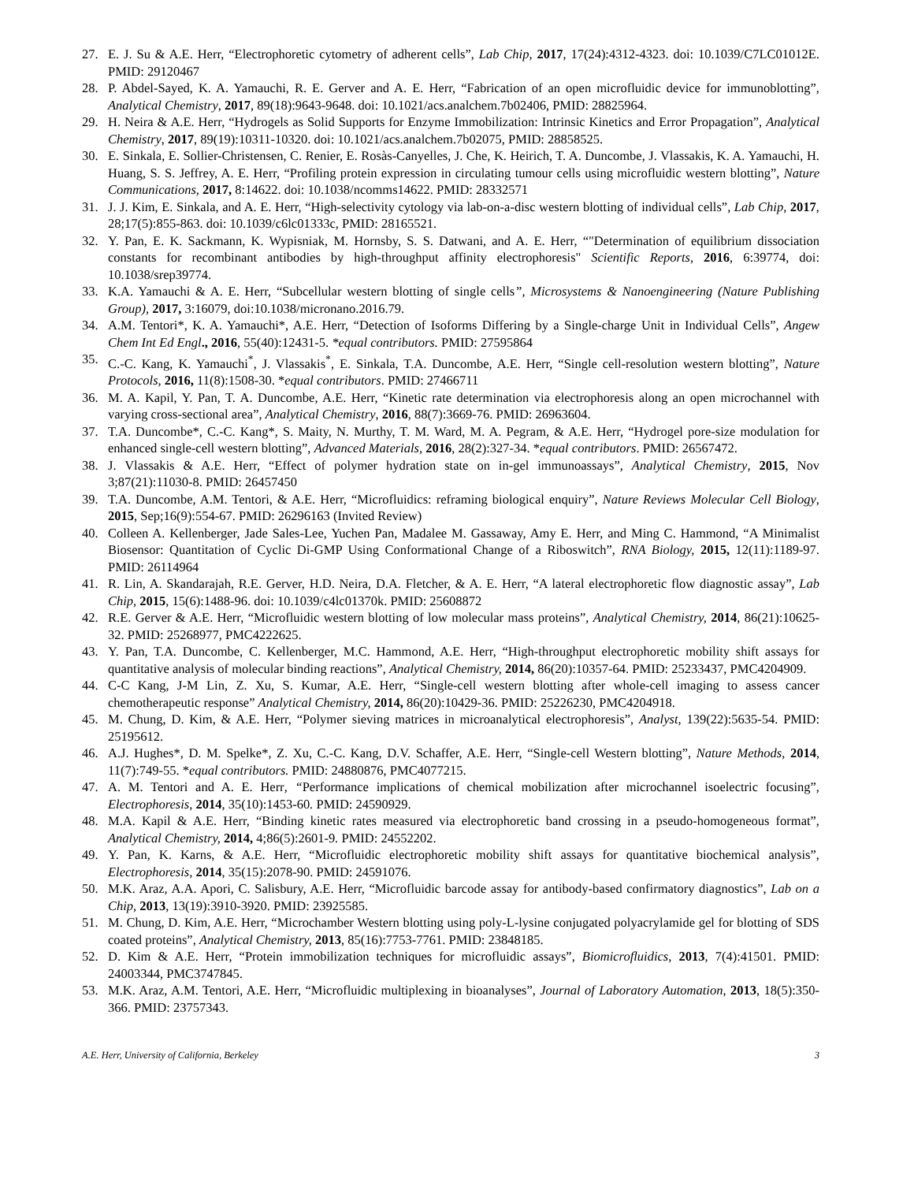27. E. J. Su & A.E. Herr, “Electrophoretic cytometry of adherent cells”, Lab Chip, 2017, 17(24):4312-4323. doi: 10.1039/C7LC01012E. PMID: 29120467
28. P. Abdel-Sayed, K. A. Yamauchi, R. E. Gerver and A. E. Herr, “Fabrication of an open microfluidic device for immunoblotting”, Analytical Chemistry, 2017, 89(18):9643-9648. doi: 10.1021/acs.analchem.7b02406, PMID: 28825964.
29. H. Neira & A.E. Herr, “Hydrogels as Solid Supports for Enzyme Immobilization: Intrinsic Kinetics and Error Propagation”, Analytical Chemistry, 2017, 89(19):10311-10320. doi: 10.1021/acs.analchem.7b02075, PMID: 28858525.
30. E. Sinkala, E. Sollier-Christensen, C. Renier, E. Rosàs-Canyelles, J. Che, K. Heirich, T. A. Duncombe, J. Vlassakis, K. A. Yamauchi, H. Huang, S. S. Jeffrey, A. E. Herr, “Profiling protein expression in circulating tumour cells using microfluidic western blotting”, Nature Communications, 2017, 8:14622. doi: 10.1038/ncomms14622. PMID: 28332571
31. J. J. Kim, E. Sinkala, and A. E. Herr, “High-selectivity cytology via lab-on-a-disc western blotting of individual cells”, Lab Chip, 2017, 28;17(5):855-863. doi: 10.1039/c6lc01333c, PMID: 28165521.
32. Y. Pan, E. K. Sackmann, K. Wypisniak, M. Hornsby, S. S. Datwani, and A. E. Herr, “"Determination of equilibrium dissociation constants for recombinant antibodies by high-throughput affinity electrophoresis" Scientific Reports, 2016, 6:39774, doi: 10.1038/srep39774.
33. K.A. Yamauchi & A. E. Herr, “Subcellular western blotting of single cells”, Microsystems & Nanoengineering (Nature Publishing Group), 2017, 3:16079, doi:10.1038/micronano.2016.79.
34. A.M. Tentori*, K. A. Yamauchi*, A.E. Herr, “Detection of Isoforms Differing by a Single-charge Unit in Individual Cells”, Angew Chem Int Ed Engl., 2016, 55(40):12431-5. *equal contributors. PMID: 27595864
35. C.-C. Kang, K. Yamauchi<sup>*</sup>, J. Vlassakis<sup>*</sup>, E. Sinkala, T.A. Duncombe, A.E. Herr, “Single cell-resolution western blotting”, Nature Protocols, 2016, 11(8):1508-30. *equal contributors. PMID: 27466711
36. M. A. Kapil, Y. Pan, T. A. Duncombe, A.E. Herr, “Kinetic rate determination via electrophoresis along an open microchannel with varying cross-sectional area”, Analytical Chemistry, 2016, 88(7):3669-76. PMID: 26963604.
37. T.A. Duncombe*, C.-C. Kang*, S. Maity, N. Murthy, T. M. Ward, M. A. Pegram, & A.E. Herr, “Hydrogel pore-size modulation for enhanced single-cell western blotting”, Advanced Materials, 2016, 28(2):327-34. *equal contributors. PMID: 26567472.
38. J. Vlassakis & A.E. Herr, “Effect of polymer hydration state on in-gel immunoassays”, Analytical Chemistry, 2015, Nov 3;87(21):11030-8. PMID: 26457450
39. T.A. Duncombe, A.M. Tentori, & A.E. Herr, “Microfluidics: reframing biological enquiry”, Nature Reviews Molecular Cell Biology, 2015, Sep;16(9):554-67. PMID: 26296163 (Invited Review)
40. Colleen A. Kellenberger, Jade Sales-Lee, Yuchen Pan, Madalee M. Gassaway, Amy E. Herr, and Ming C. Hammond, “A Minimalist Biosensor: Quantitation of Cyclic Di-GMP Using Conformational Change of a Riboswitch”, RNA Biology, 2015, 12(11):1189-97. PMID: 26114964
41. R. Lin, A. Skandarajah, R.E. Gerver, H.D. Neira, D.A. Fletcher, & A. E. Herr, “A lateral electrophoretic flow diagnostic assay”, Lab Chip, 2015, 15(6):1488-96. doi: 10.1039/c4lc01370k. PMID: 25608872
42. R.E. Gerver & A.E. Herr, “Microfluidic western blotting of low molecular mass proteins”, Analytical Chemistry, 2014, 86(21):10625-32. PMID: 25268977, PMC4222625.
43. Y. Pan, T.A. Duncombe, C. Kellenberger, M.C. Hammond, A.E. Herr, “High-throughput electrophoretic mobility shift assays for quantitative analysis of molecular binding reactions”, Analytical Chemistry, 2014, 86(20):10357-64. PMID: 25233437, PMC4204909.
44. C-C Kang, J-M Lin, Z. Xu, S. Kumar, A.E. Herr, “Single-cell western blotting after whole-cell imaging to assess cancer chemotherapeutic response” Analytical Chemistry, 2014, 86(20):10429-36. PMID: 25226230, PMC4204918.
45. M. Chung, D. Kim, & A.E. Herr, “Polymer sieving matrices in microanalytical electrophoresis”, Analyst, 139(22):5635-54. PMID: 25195612.
46. A.J. Hughes*, D. M. Spelke*, Z. Xu, C.-C. Kang, D.V. Schaffer, A.E. Herr, “Single-cell Western blotting”, Nature Methods, 2014, 11(7):749-55. *equal contributors. PMID: 24880876, PMC4077215.
47. A. M. Tentori and A. E. Herr, “Performance implications of chemical mobilization after microchannel isoelectric focusing”, Electrophoresis, 2014, 35(10):1453-60. PMID: 24590929.
48. M.A. Kapil & A.E. Herr, “Binding kinetic rates measured via electrophoretic band crossing in a pseudo-homogeneous format”, Analytical Chemistry, 2014, 4;86(5):2601-9. PMID: 24552202.
49. Y. Pan, K. Karns, & A.E. Herr, “Microfluidic electrophoretic mobility shift assays for quantitative biochemical analysis”, Electrophoresis, 2014, 35(15):2078-90. PMID: 24591076.
50. M.K. Araz, A.A. Apori, C. Salisbury, A.E. Herr, “Microfluidic barcode assay for antibody-based confirmatory diagnostics”, Lab on a Chip, 2013, 13(19):3910-3920. PMID: 23925585.
51. M. Chung, D. Kim, A.E. Herr, “Microchamber Western blotting using poly-L-lysine conjugated polyacrylamide gel for blotting of SDS coated proteins”, Analytical Chemistry, 2013, 85(16):7753-7761. PMID: 23848185.
52. D. Kim & A.E. Herr, “Protein immobilization techniques for microfluidic assays”, Biomicrofluidics, 2013, 7(4):41501. PMID: 24003344, PMC3747845.
53. M.K. Araz, A.M. Tentori, A.E. Herr, “Microfluidic multiplexing in bioanalyses”, Journal of Laboratory Automation, 2013, 18(5):350-366. PMID: 23757343.
A.E. Herr, University of California, Berkeley 3